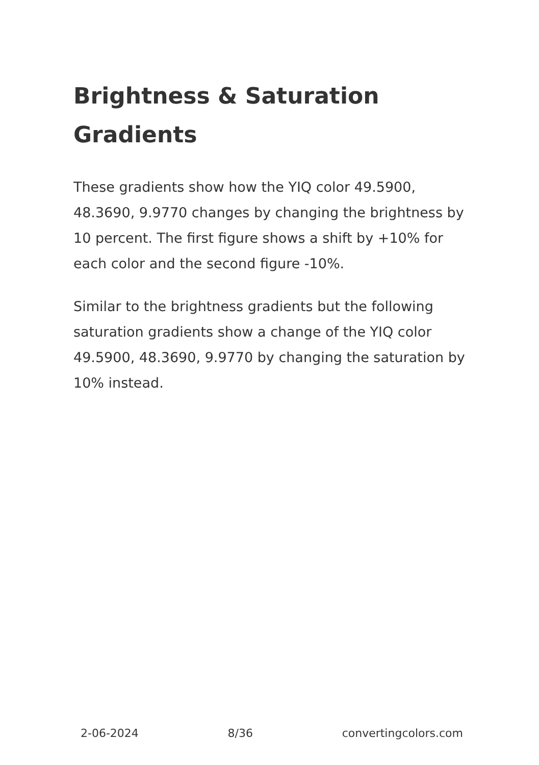Brightness & Saturation Gradients
These gradients show how the YIQ color 49.5900, 48.3690, 9.9770 changes by changing the brightness by 10 percent. The first figure shows a shift by +10% for each color and the second figure -10%.
Similar to the brightness gradients but the following saturation gradients show a change of the YIQ color 49.5900, 48.3690, 9.9770 by changing the saturation by 10% instead.
2-06-2024 8/36 convertingcolors.com